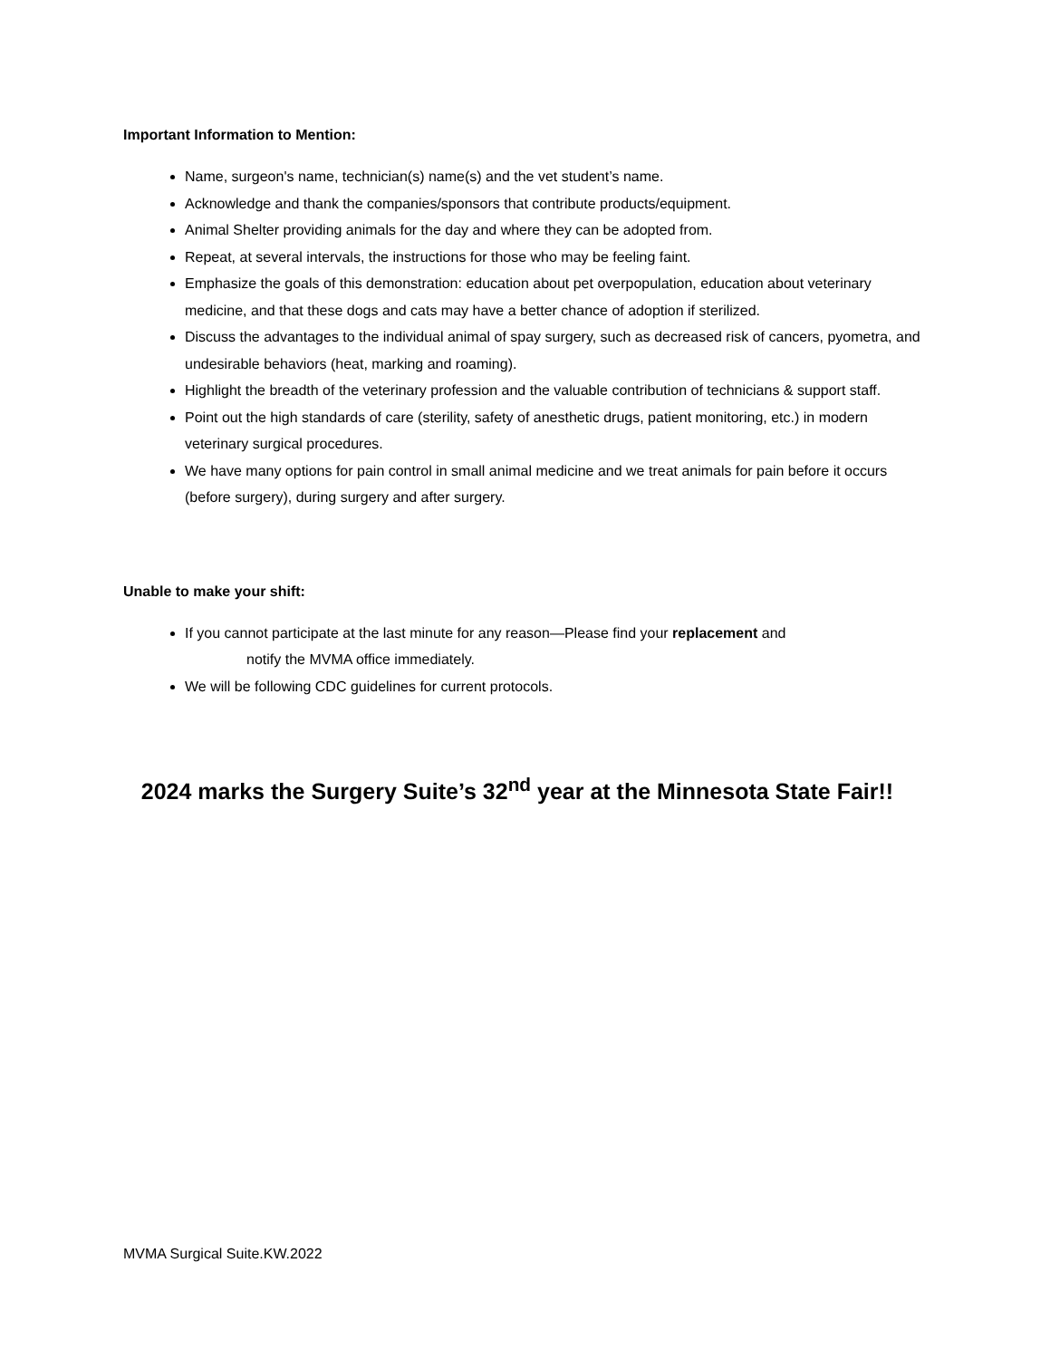Important Information to Mention:
Name, surgeon's name, technician(s) name(s) and the vet student’s name.
Acknowledge and thank the companies/sponsors that contribute products/equipment.
Animal Shelter providing animals for the day and where they can be adopted from.
Repeat, at several intervals, the instructions for those who may be feeling faint.
Emphasize the goals of this demonstration: education about pet overpopulation, education about veterinary medicine, and that these dogs and cats may have a better chance of adoption if sterilized.
Discuss the advantages to the individual animal of spay surgery, such as decreased risk of cancers, pyometra, and undesirable behaviors (heat, marking and roaming).
Highlight the breadth of the veterinary profession and the valuable contribution of technicians & support staff.
Point out the high standards of care (sterility, safety of anesthetic drugs, patient monitoring, etc.) in modern veterinary surgical procedures.
We have many options for pain control in small animal medicine and we treat animals for pain before it occurs (before surgery), during surgery and after surgery.
Unable to make your shift:
If you cannot participate at the last minute for any reason—Please find your replacement and
notify the MVMA office immediately.
We will be following CDC guidelines for current protocols.
2024 marks the Surgery Suite’s 32<sup>nd</sup> year at the Minnesota State Fair!!
MVMA Surgical Suite.KW.2022